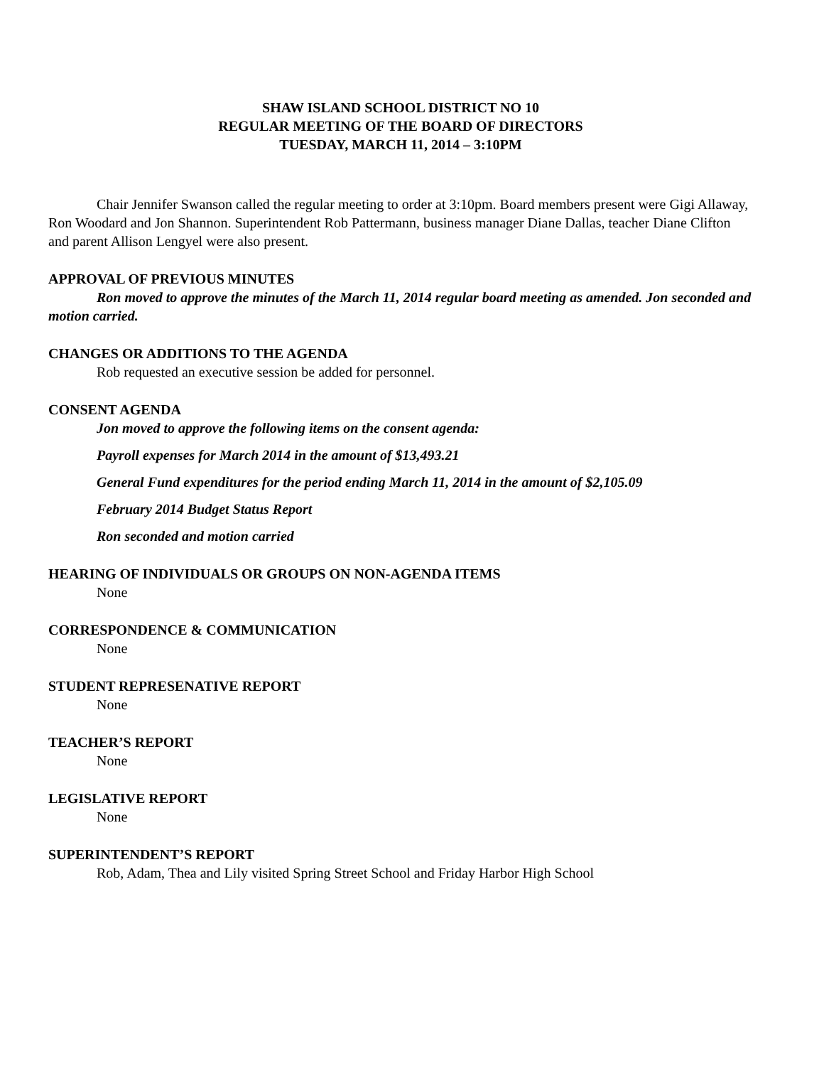SHAW ISLAND SCHOOL DISTRICT NO 10
REGULAR MEETING OF THE BOARD OF DIRECTORS
TUESDAY, MARCH 11, 2014 – 3:10PM
Chair Jennifer Swanson called the regular meeting to order at 3:10pm. Board members present were Gigi Allaway, Ron Woodard and Jon Shannon. Superintendent Rob Pattermann, business manager Diane Dallas, teacher Diane Clifton and parent Allison Lengyel were also present.
APPROVAL OF PREVIOUS MINUTES
Ron moved to approve the minutes of the March 11, 2014 regular board meeting as amended. Jon seconded and motion carried.
CHANGES OR ADDITIONS TO THE AGENDA
Rob requested an executive session be added for personnel.
CONSENT AGENDA
Jon moved to approve the following items on the consent agenda:
Payroll expenses for March 2014 in the amount of $13,493.21
General Fund expenditures for the period ending March 11, 2014 in the amount of $2,105.09
February 2014 Budget Status Report
Ron seconded and motion carried
HEARING OF INDIVIDUALS OR GROUPS ON NON-AGENDA ITEMS
None
CORRESPONDENCE & COMMUNICATION
None
STUDENT REPRESENATIVE REPORT
None
TEACHER’S REPORT
None
LEGISLATIVE REPORT
None
SUPERINTENDENT’S REPORT
Rob, Adam, Thea and Lily visited Spring Street School and Friday Harbor High School